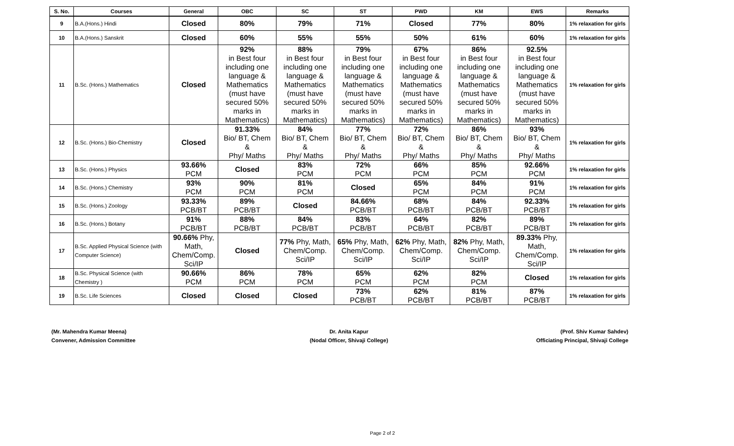| S. No. | Courses | General | OBC | SC | ST | PWD | KM | EWS | Remarks |
| --- | --- | --- | --- | --- | --- | --- | --- | --- | --- |
| 9 | B.A.(Hons.) Hindi | Closed | 80% | 79% | 71% | Closed | 77% | 80% | 1% relaxation for girls |
| 10 | B.A.(Hons.) Sanskrit | Closed | 60% | 55% | 55% | 50% | 61% | 60% | 1% relaxation for girls |
| 11 | B.Sc. (Hons.) Mathematics | Closed | 92% in Best four including one language & Mathematics (must have secured 50% marks in Mathematics) | 88% in Best four including one language & Mathematics (must have secured 50% marks in Mathematics) | 79% in Best four including one language & Mathematics (must have secured 50% marks in Mathematics) | 67% in Best four including one language & Mathematics (must have secured 50% marks in Mathematics) | 86% in Best four including one language & Mathematics (must have secured 50% marks in Mathematics) | 92.5% in Best four including one language & Mathematics (must have secured 50% marks in Mathematics) | 1% relaxation for girls |
| 12 | B.Sc. (Hons.) Bio-Chemistry | Closed | 91.33% Bio/ BT, Chem & Phy/ Maths | 84% Bio/ BT, Chem & Phy/ Maths | 77% Bio/ BT, Chem & Phy/ Maths | 72% Bio/ BT, Chem & Phy/ Maths | 86% Bio/ BT, Chem & Phy/ Maths | 93% Bio/ BT, Chem & Phy/ Maths | 1% relaxation for girls |
| 13 | B.Sc. (Hons.) Physics | 93.66% PCM | Closed | 83% PCM | 72% PCM | 66% PCM | 85% PCM | 92.66% PCM | 1% relaxation for girls |
| 14 | B.Sc. (Hons.) Chemistry | 93% PCM | 90% PCM | 81% PCM | Closed | 65% PCM | 84% PCM | 91% PCM | 1% relaxation for girls |
| 15 | B.Sc. (Hons.) Zoology | 93.33% PCB/BT | 89% PCB/BT | Closed | 84.66% PCB/BT | 68% PCB/BT | 84% PCB/BT | 92.33% PCB/BT | 1% relaxation for girls |
| 16 | B.Sc. (Hons.) Botany | 91% PCB/BT | 88% PCB/BT | 84% PCB/BT | 83% PCB/BT | 64% PCB/BT | 82% PCB/BT | 89% PCB/BT | 1% relaxation for girls |
| 17 | B.Sc. Applied Physical Science (with Computer Science) | 90.66% Phy, Math, Chem/Comp. Sci/IP | Closed | 77% Phy, Math, Chem/Comp. Sci/IP | 65% Phy, Math, Chem/Comp. Sci/IP | 62% Phy, Math, Chem/Comp. Sci/IP | 82% Phy, Math, Chem/Comp. Sci/IP | 89.33% Phy, Math, Chem/Comp. Sci/IP | 1% relaxation for girls |
| 18 | B.Sc. Physical Science (with Chemistry ) | 90.66% PCM | 86% PCM | 78% PCM | 65% PCM | 62% PCM | 82% PCM | Closed | 1% relaxation for girls |
| 19 | B.Sc. Life Sciences | Closed | Closed | Closed | 73% PCB/BT | 62% PCB/BT | 81% PCB/BT | 87% PCB/BT | 1% relaxation for girls |
(Mr. Mahendra Kumar Meena)
Convener, Admission Committee
Dr. Anita Kapur
(Nodal Officer, Shivaji College)
(Prof. Shiv Kumar Sahdev)
Officiating Principal, Shivaji College
Page 2 of 2